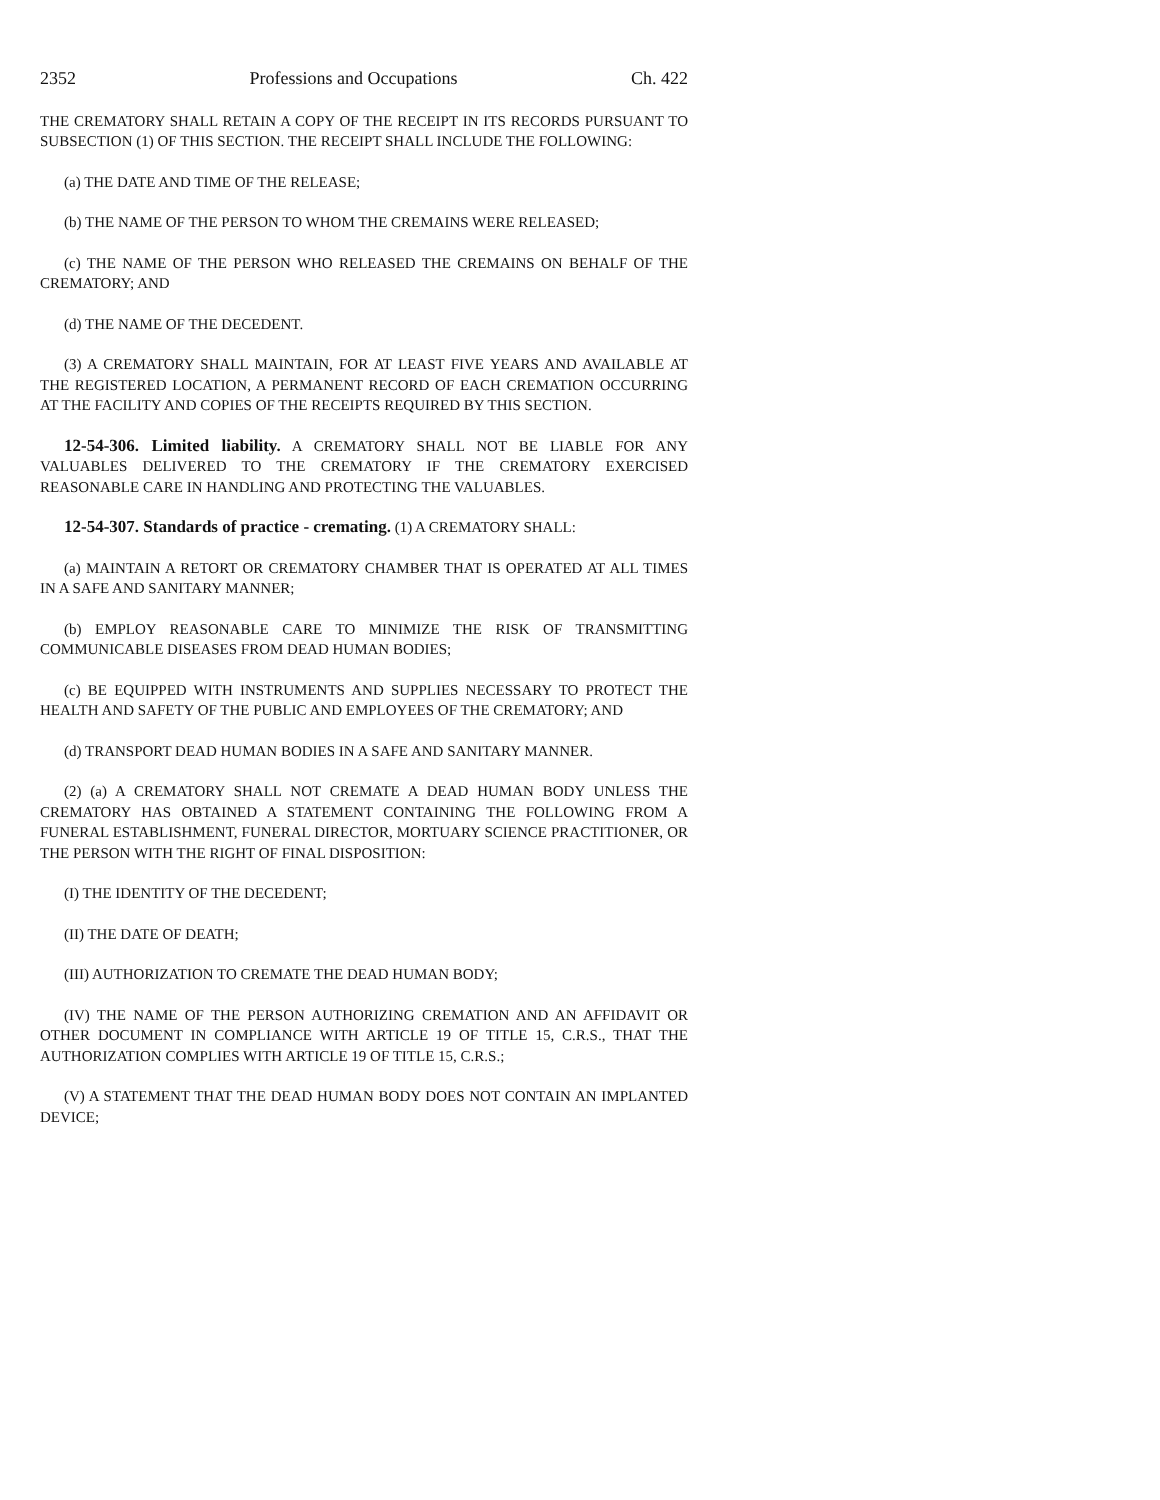2352 Professions and Occupations Ch. 422
THE CREMATORY SHALL RETAIN A COPY OF THE RECEIPT IN ITS RECORDS PURSUANT TO SUBSECTION (1) OF THIS SECTION. THE RECEIPT SHALL INCLUDE THE FOLLOWING:
(a) THE DATE AND TIME OF THE RELEASE;
(b) THE NAME OF THE PERSON TO WHOM THE CREMAINS WERE RELEASED;
(c) THE NAME OF THE PERSON WHO RELEASED THE CREMAINS ON BEHALF OF THE CREMATORY; AND
(d) THE NAME OF THE DECEDENT.
(3) A CREMATORY SHALL MAINTAIN, FOR AT LEAST FIVE YEARS AND AVAILABLE AT THE REGISTERED LOCATION, A PERMANENT RECORD OF EACH CREMATION OCCURRING AT THE FACILITY AND COPIES OF THE RECEIPTS REQUIRED BY THIS SECTION.
12-54-306. Limited liability. A CREMATORY SHALL NOT BE LIABLE FOR ANY VALUABLES DELIVERED TO THE CREMATORY IF THE CREMATORY EXERCISED REASONABLE CARE IN HANDLING AND PROTECTING THE VALUABLES.
12-54-307. Standards of practice - cremating. (1) A CREMATORY SHALL:
(a) MAINTAIN A RETORT OR CREMATORY CHAMBER THAT IS OPERATED AT ALL TIMES IN A SAFE AND SANITARY MANNER;
(b) EMPLOY REASONABLE CARE TO MINIMIZE THE RISK OF TRANSMITTING COMMUNICABLE DISEASES FROM DEAD HUMAN BODIES;
(c) BE EQUIPPED WITH INSTRUMENTS AND SUPPLIES NECESSARY TO PROTECT THE HEALTH AND SAFETY OF THE PUBLIC AND EMPLOYEES OF THE CREMATORY; AND
(d) TRANSPORT DEAD HUMAN BODIES IN A SAFE AND SANITARY MANNER.
(2) (a) A CREMATORY SHALL NOT CREMATE A DEAD HUMAN BODY UNLESS THE CREMATORY HAS OBTAINED A STATEMENT CONTAINING THE FOLLOWING FROM A FUNERAL ESTABLISHMENT, FUNERAL DIRECTOR, MORTUARY SCIENCE PRACTITIONER, OR THE PERSON WITH THE RIGHT OF FINAL DISPOSITION:
(I) THE IDENTITY OF THE DECEDENT;
(II) THE DATE OF DEATH;
(III) AUTHORIZATION TO CREMATE THE DEAD HUMAN BODY;
(IV) THE NAME OF THE PERSON AUTHORIZING CREMATION AND AN AFFIDAVIT OR OTHER DOCUMENT IN COMPLIANCE WITH ARTICLE 19 OF TITLE 15, C.R.S., THAT THE AUTHORIZATION COMPLIES WITH ARTICLE 19 OF TITLE 15, C.R.S.;
(V) A STATEMENT THAT THE DEAD HUMAN BODY DOES NOT CONTAIN AN IMPLANTED DEVICE;